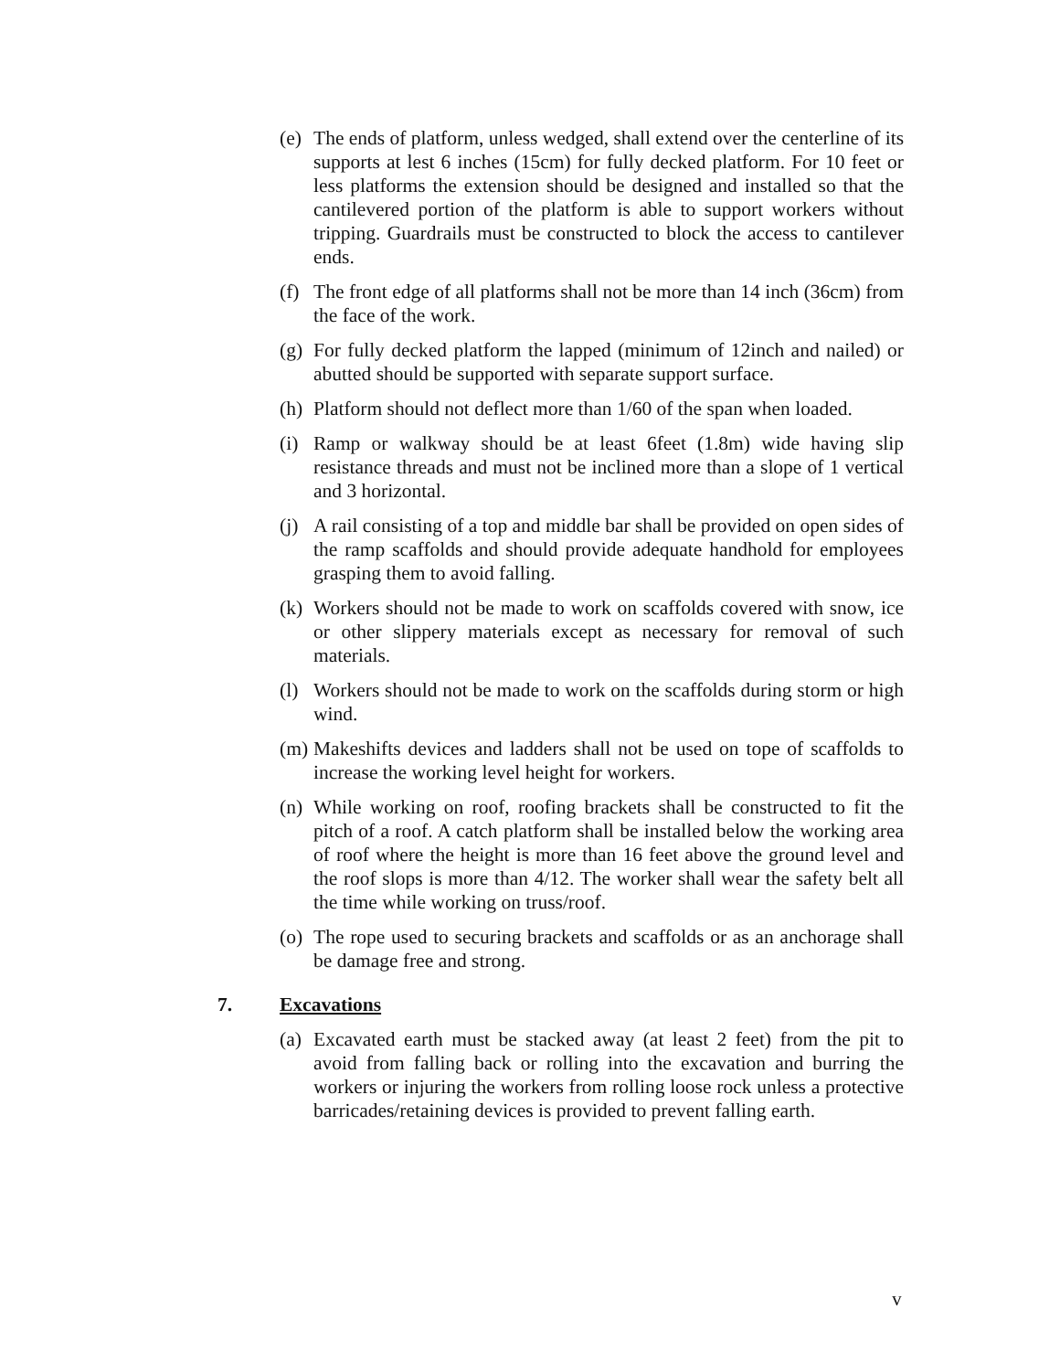(e) The ends of platform, unless wedged, shall extend over the centerline of its supports at lest 6 inches (15cm) for fully decked platform. For 10 feet or less platforms the extension should be designed and installed so that the cantilevered portion of the platform is able to support workers without tripping. Guardrails must be constructed to block the access to cantilever ends.
(f) The front edge of all platforms shall not be more than 14 inch (36cm) from the face of the work.
(g) For fully decked platform the lapped (minimum of 12inch and nailed) or abutted should be supported with separate support surface.
(h) Platform should not deflect more than 1/60 of the span when loaded.
(i) Ramp or walkway should be at least 6feet (1.8m) wide having slip resistance threads and must not be inclined more than a slope of 1 vertical and 3 horizontal.
(j) A rail consisting of a top and middle bar shall be provided on open sides of the ramp scaffolds and should provide adequate handhold for employees grasping them to avoid falling.
(k) Workers should not be made to work on scaffolds covered with snow, ice or other slippery materials except as necessary for removal of such materials.
(l) Workers should not be made to work on the scaffolds during storm or high wind.
(m) Makeshifts devices and ladders shall not be used on tope of scaffolds to increase the working level height for workers.
(n) While working on roof, roofing brackets shall be constructed to fit the pitch of a roof. A catch platform shall be installed below the working area of roof where the height is more than 16 feet above the ground level and the roof slops is more than 4/12. The worker shall wear the safety belt all the time while working on truss/roof.
(o) The rope used to securing brackets and scaffolds or as an anchorage shall be damage free and strong.
7. Excavations
(a) Excavated earth must be stacked away (at least 2 feet) from the pit to avoid from falling back or rolling into the excavation and burring the workers or injuring the workers from rolling loose rock unless a protective barricades/retaining devices is provided to prevent falling earth.
v